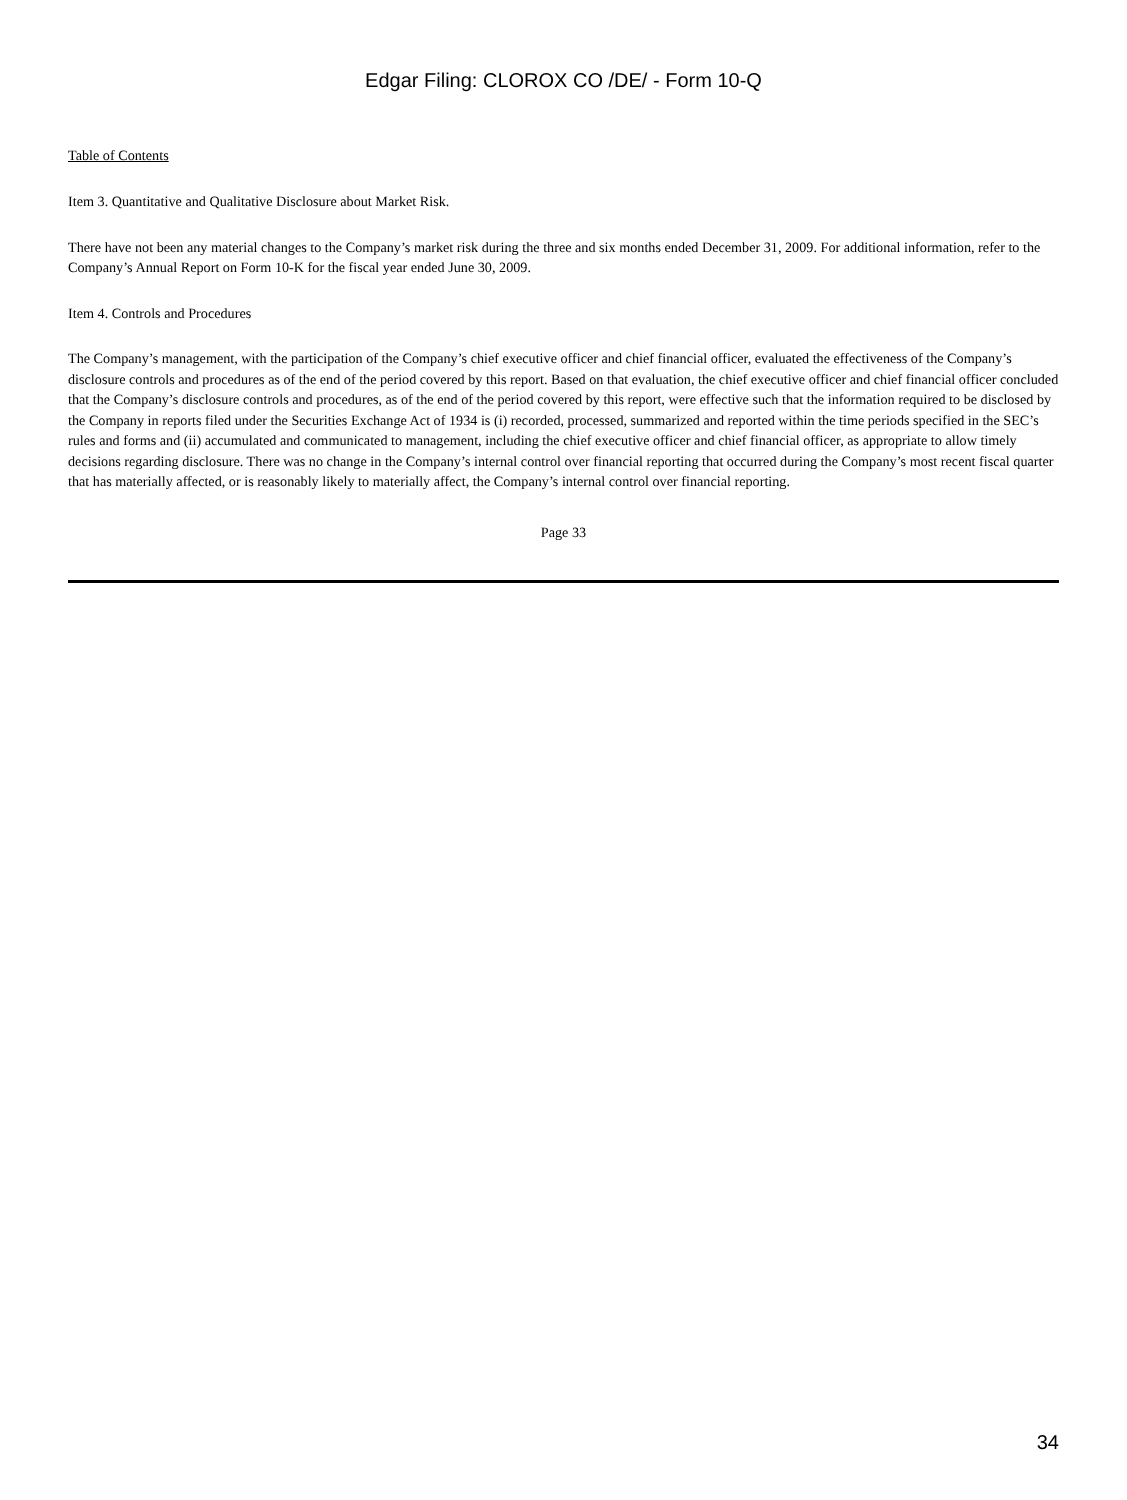Edgar Filing: CLOROX CO /DE/ - Form 10-Q
Table of Contents
Item 3. Quantitative and Qualitative Disclosure about Market Risk.
There have not been any material changes to the Company’s market risk during the three and six months ended December 31, 2009. For additional information, refer to the Company’s Annual Report on Form 10-K for the fiscal year ended June 30, 2009.
Item 4. Controls and Procedures
The Company’s management, with the participation of the Company’s chief executive officer and chief financial officer, evaluated the effectiveness of the Company’s disclosure controls and procedures as of the end of the period covered by this report. Based on that evaluation, the chief executive officer and chief financial officer concluded that the Company’s disclosure controls and procedures, as of the end of the period covered by this report, were effective such that the information required to be disclosed by the Company in reports filed under the Securities Exchange Act of 1934 is (i) recorded, processed, summarized and reported within the time periods specified in the SEC’s rules and forms and (ii) accumulated and communicated to management, including the chief executive officer and chief financial officer, as appropriate to allow timely decisions regarding disclosure. There was no change in the Company’s internal control over financial reporting that occurred during the Company’s most recent fiscal quarter that has materially affected, or is reasonably likely to materially affect, the Company’s internal control over financial reporting.
Page 33
34